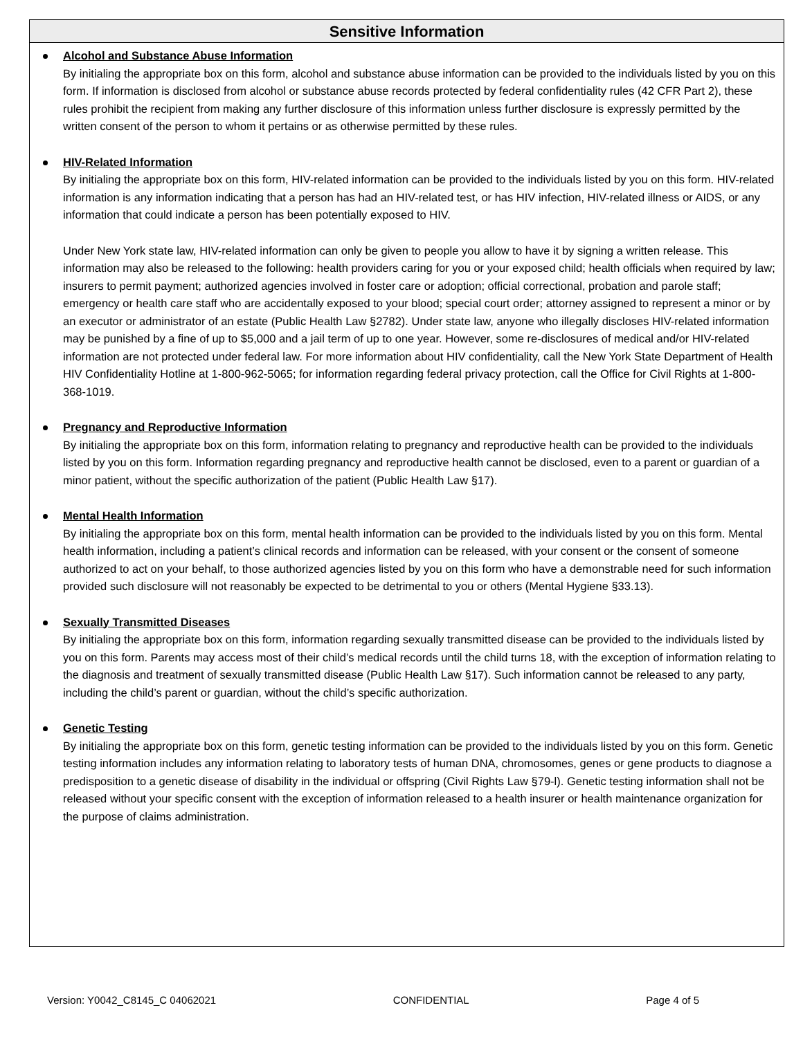Sensitive Information
Alcohol and Substance Abuse Information
By initialing the appropriate box on this form, alcohol and substance abuse information can be provided to the individuals listed by you on this form. If information is disclosed from alcohol or substance abuse records protected by federal confidentiality rules (42 CFR Part 2), these rules prohibit the recipient from making any further disclosure of this information unless further disclosure is expressly permitted by the written consent of the person to whom it pertains or as otherwise permitted by these rules.
HIV-Related Information
By initialing the appropriate box on this form, HIV-related information can be provided to the individuals listed by you on this form. HIV-related information is any information indicating that a person has had an HIV-related test, or has HIV infection, HIV-related illness or AIDS, or any information that could indicate a person has been potentially exposed to HIV.
Under New York state law, HIV-related information can only be given to people you allow to have it by signing a written release. This information may also be released to the following: health providers caring for you or your exposed child; health officials when required by law; insurers to permit payment; authorized agencies involved in foster care or adoption; official correctional, probation and parole staff; emergency or health care staff who are accidentally exposed to your blood; special court order; attorney assigned to represent a minor or by an executor or administrator of an estate (Public Health Law §2782). Under state law, anyone who illegally discloses HIV-related information may be punished by a fine of up to $5,000 and a jail term of up to one year. However, some re-disclosures of medical and/or HIV-related information are not protected under federal law. For more information about HIV confidentiality, call the New York State Department of Health HIV Confidentiality Hotline at 1-800-962-5065; for information regarding federal privacy protection, call the Office for Civil Rights at 1-800-368-1019.
Pregnancy and Reproductive Information
By initialing the appropriate box on this form, information relating to pregnancy and reproductive health can be provided to the individuals listed by you on this form. Information regarding pregnancy and reproductive health cannot be disclosed, even to a parent or guardian of a minor patient, without the specific authorization of the patient (Public Health Law §17).
Mental Health Information
By initialing the appropriate box on this form, mental health information can be provided to the individuals listed by you on this form. Mental health information, including a patient’s clinical records and information can be released, with your consent or the consent of someone authorized to act on your behalf, to those authorized agencies listed by you on this form who have a demonstrable need for such information provided such disclosure will not reasonably be expected to be detrimental to you or others (Mental Hygiene §33.13).
Sexually Transmitted Diseases
By initialing the appropriate box on this form, information regarding sexually transmitted disease can be provided to the individuals listed by you on this form. Parents may access most of their child’s medical records until the child turns 18, with the exception of information relating to the diagnosis and treatment of sexually transmitted disease (Public Health Law §17). Such information cannot be released to any party, including the child’s parent or guardian, without the child’s specific authorization.
Genetic Testing
By initialing the appropriate box on this form, genetic testing information can be provided to the individuals listed by you on this form. Genetic testing information includes any information relating to laboratory tests of human DNA, chromosomes, genes or gene products to diagnose a predisposition to a genetic disease of disability in the individual or offspring (Civil Rights Law §79-l). Genetic testing information shall not be released without your specific consent with the exception of information released to a health insurer or health maintenance organization for the purpose of claims administration.
Version: Y0042_C8145_C 04062021 CONFIDENTIAL Page 4 of 5